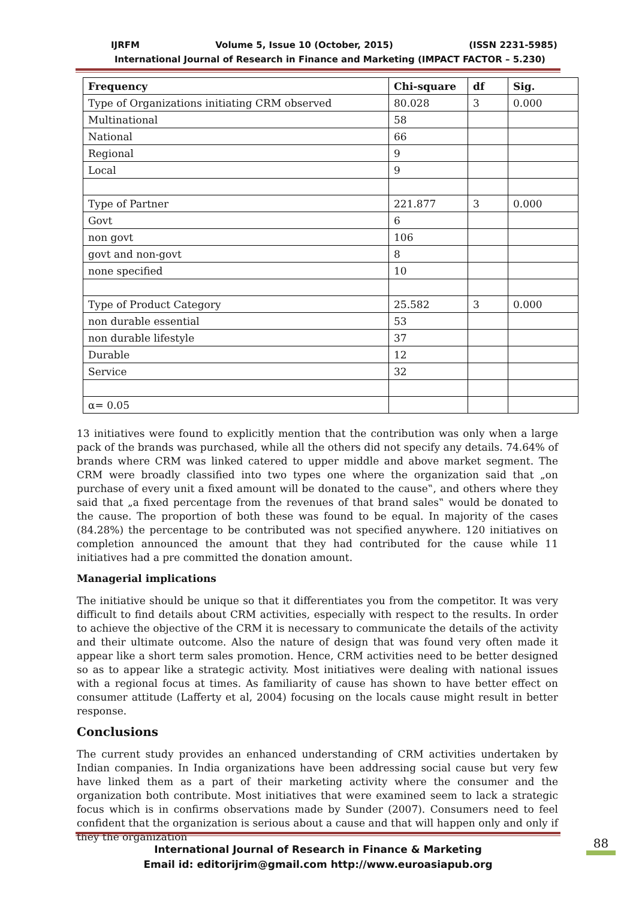IJRFM Volume 5, Issue 10 (October, 2015) (ISSN 2231-5985)
International Journal of Research in Finance and Marketing (IMPACT FACTOR – 5.230)
| Frequency | Chi-square | df | Sig. |
| --- | --- | --- | --- |
| Type of Organizations initiating CRM observed | 80.028 | 3 | 0.000 |
| Multinational | 58 | | |
| National | 66 | | |
| Regional | 9 | | |
| Local | 9 | | |
| Type of Partner | 221.877 | 3 | 0.000 |
| Govt | 6 | | |
| non govt | 106 | | |
| govt and non-govt | 8 | | |
| none specified | 10 | | |
| Type of Product Category | 25.582 | 3 | 0.000 |
| non durable essential | 53 | | |
| non durable lifestyle | 37 | | |
| Durable | 12 | | |
| Service | 32 | | |
| α= 0.05 | | | |
13 initiatives were found to explicitly mention that the contribution was only when a large pack of the brands was purchased, while all the others did not specify any details. 74.64% of brands where CRM was linked catered to upper middle and above market segment. The CRM were broadly classified into two types one where the organization said that „on purchase of every unit a fixed amount will be donated to the cause‟, and others where they said that „a fixed percentage from the revenues of that brand sales‟ would be donated to the cause. The proportion of both these was found to be equal. In majority of the cases (84.28%) the percentage to be contributed was not specified anywhere. 120 initiatives on completion announced the amount that they had contributed for the cause while 11 initiatives had a pre committed the donation amount.
Managerial implications
The initiative should be unique so that it differentiates you from the competitor. It was very difficult to find details about CRM activities, especially with respect to the results. In order to achieve the objective of the CRM it is necessary to communicate the details of the activity and their ultimate outcome. Also the nature of design that was found very often made it appear like a short term sales promotion. Hence, CRM activities need to be better designed so as to appear like a strategic activity. Most initiatives were dealing with national issues with a regional focus at times. As familiarity of cause has shown to have better effect on consumer attitude (Lafferty et al, 2004) focusing on the locals cause might result in better response.
Conclusions
The current study provides an enhanced understanding of CRM activities undertaken by Indian companies. In India organizations have been addressing social cause but very few have linked them as a part of their marketing activity where the consumer and the organization both contribute. Most initiatives that were examined seem to lack a strategic focus which is in confirms observations made by Sunder (2007). Consumers need to feel confident that the organization is serious about a cause and that will happen only and only if they the organization
International Journal of Research in Finance & Marketing
Email id: editorijrim@gmail.com http://www.euroasiapub.org
88